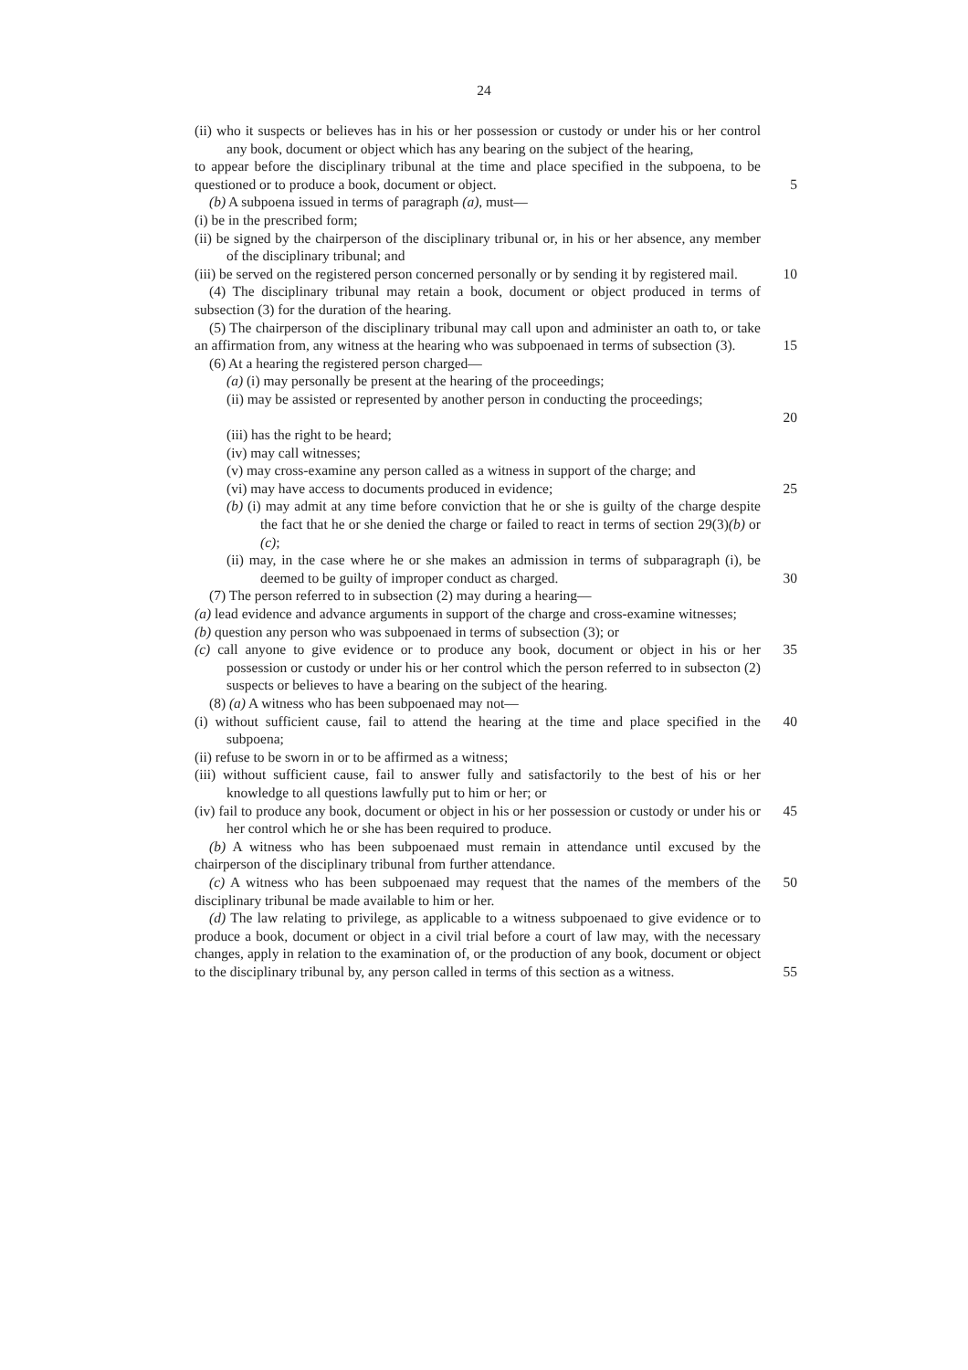24
(ii) who it suspects or believes has in his or her possession or custody or under his or her control any book, document or object which has any bearing on the subject of the hearing,
to appear before the disciplinary tribunal at the time and place specified in the subpoena, to be questioned or to produce a book, document or object.
5
(b) A subpoena issued in terms of paragraph (a), must—
(i) be in the prescribed form;
(ii) be signed by the chairperson of the disciplinary tribunal or, in his or her absence, any member of the disciplinary tribunal; and
(iii) be served on the registered person concerned personally or by sending it by registered mail.
10
(4) The disciplinary tribunal may retain a book, document or object produced in terms of subsection (3) for the duration of the hearing.
(5) The chairperson of the disciplinary tribunal may call upon and administer an oath to, or take an affirmation from, any witness at the hearing who was subpoenaed in terms of subsection (3).
15
(6) At a hearing the registered person charged—
(a) (i) may personally be present at the hearing of the proceedings;
(ii) may be assisted or represented by another person in conducting the proceedings;
20
(iii) has the right to be heard;
(iv) may call witnesses;
(v) may cross-examine any person called as a witness in support of the charge; and
(vi) may have access to documents produced in evidence; 25
(b) (i) may admit at any time before conviction that he or she is guilty of the charge despite the fact that he or she denied the charge or failed to react in terms of section 29(3)(b) or (c);
(ii) may, in the case where he or she makes an admission in terms of subparagraph (i), be deemed to be guilty of improper conduct as charged.
30
(7) The person referred to in subsection (2) may during a hearing—
(a) lead evidence and advance arguments in support of the charge and cross-examine witnesses;
(b) question any person who was subpoenaed in terms of subsection (3); or
(c) call anyone to give evidence or to produce any book, document or object in his or her possession or custody or under his or her control which the person referred to in subsecton (2) suspects or believes to have a bearing on the subject of the hearing.
35
(8) (a) A witness who has been subpoenaed may not—
(i) without sufficient cause, fail to attend the hearing at the time and place specified in the subpoena;
40
(ii) refuse to be sworn in or to be affirmed as a witness;
(iii) without sufficient cause, fail to answer fully and satisfactorily to the best of his or her knowledge to all questions lawfully put to him or her; or
(iv) fail to produce any book, document or object in his or her possession or custody or under his or her control which he or she has been required to produce.
45
(b) A witness who has been subpoenaed must remain in attendance until excused by the chairperson of the disciplinary tribunal from further attendance.
(c) A witness who has been subpoenaed may request that the names of the members of the disciplinary tribunal be made available to him or her.
50
(d) The law relating to privilege, as applicable to a witness subpoenaed to give evidence or to produce a book, document or object in a civil trial before a court of law may, with the necessary changes, apply in relation to the examination of, or the production of any book, document or object to the disciplinary tribunal by, any person called in terms of this section as a witness.
55